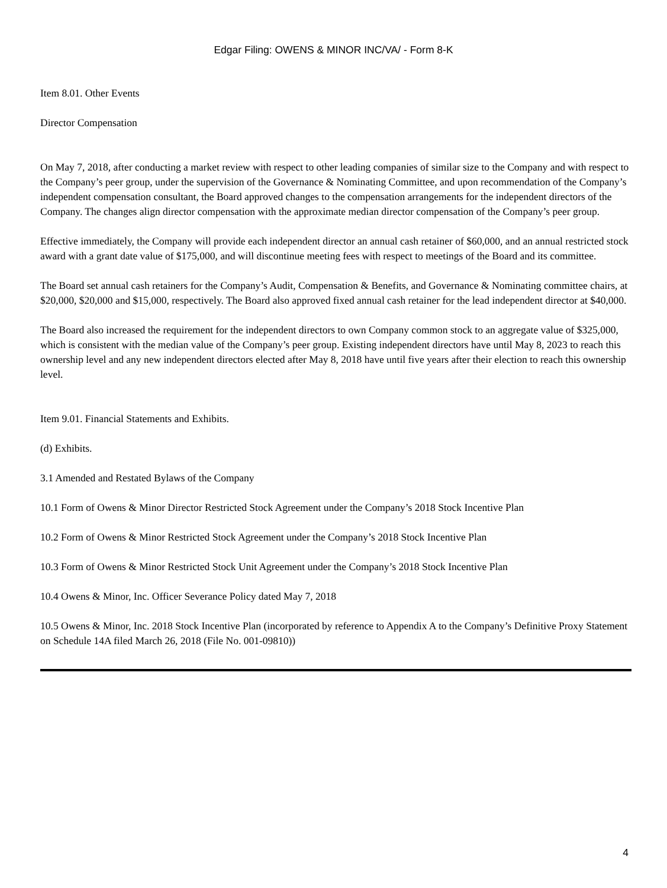Edgar Filing: OWENS & MINOR INC/VA/ - Form 8-K
Item 8.01. Other Events
Director Compensation
On May 7, 2018, after conducting a market review with respect to other leading companies of similar size to the Company and with respect to the Company’s peer group, under the supervision of the Governance & Nominating Committee, and upon recommendation of the Company’s independent compensation consultant, the Board approved changes to the compensation arrangements for the independent directors of the Company. The changes align director compensation with the approximate median director compensation of the Company’s peer group.
Effective immediately, the Company will provide each independent director an annual cash retainer of $60,000, and an annual restricted stock award with a grant date value of $175,000, and will discontinue meeting fees with respect to meetings of the Board and its committee.
The Board set annual cash retainers for the Company’s Audit, Compensation & Benefits, and Governance & Nominating committee chairs, at $20,000, $20,000 and $15,000, respectively. The Board also approved fixed annual cash retainer for the lead independent director at $40,000.
The Board also increased the requirement for the independent directors to own Company common stock to an aggregate value of $325,000, which is consistent with the median value of the Company’s peer group. Existing independent directors have until May 8, 2023 to reach this ownership level and any new independent directors elected after May 8, 2018 have until five years after their election to reach this ownership level.
Item 9.01. Financial Statements and Exhibits.
(d) Exhibits.
3.1 Amended and Restated Bylaws of the Company
10.1 Form of Owens & Minor Director Restricted Stock Agreement under the Company’s 2018 Stock Incentive Plan
10.2 Form of Owens & Minor Restricted Stock Agreement under the Company’s 2018 Stock Incentive Plan
10.3 Form of Owens & Minor Restricted Stock Unit Agreement under the Company’s 2018 Stock Incentive Plan
10.4 Owens & Minor, Inc. Officer Severance Policy dated May 7, 2018
10.5 Owens & Minor, Inc. 2018 Stock Incentive Plan (incorporated by reference to Appendix A to the Company’s Definitive Proxy Statement on Schedule 14A filed March 26, 2018 (File No. 001-09810))
4